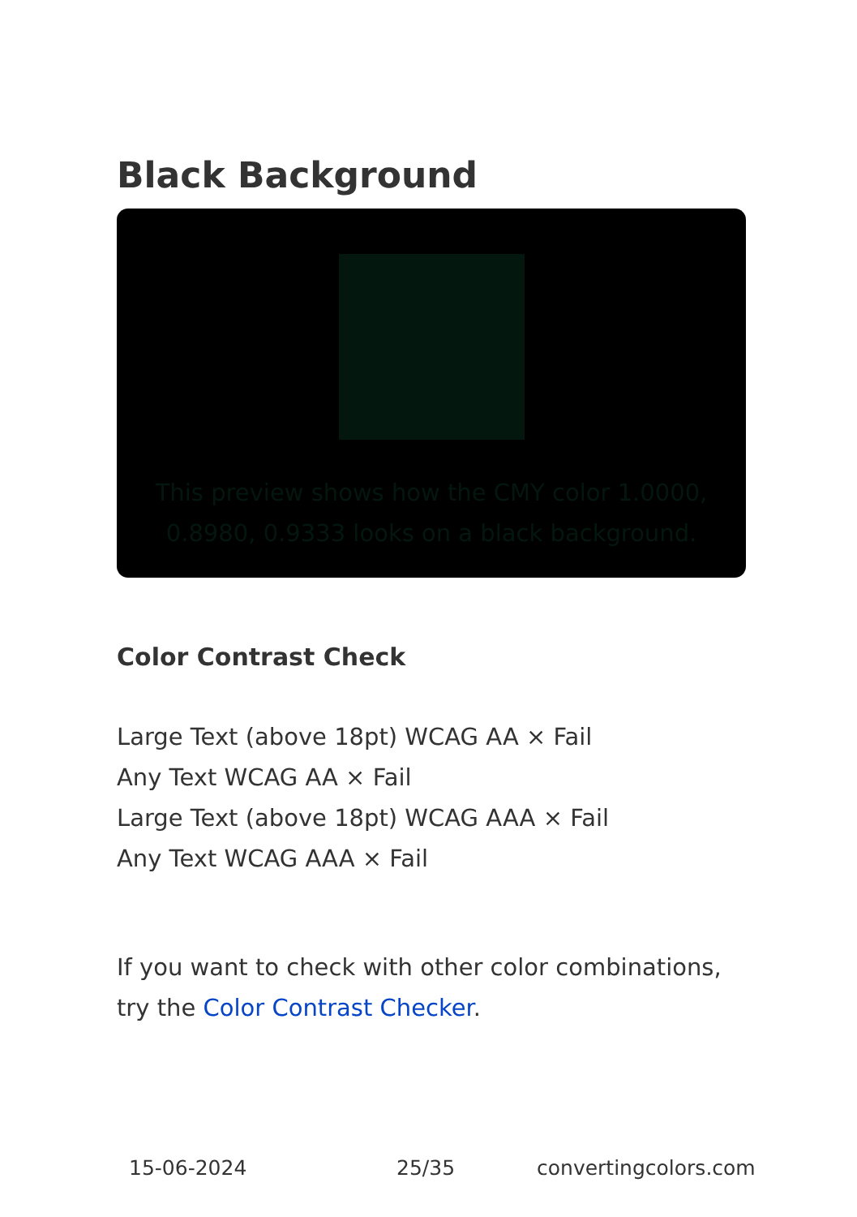Black Background
This preview shows how the CMY color 1.0000, 0.8980, 0.9333 looks on a black background.
Color Contrast Check
Large Text (above 18pt) WCAG AA × Fail
Any Text WCAG AA × Fail
Large Text (above 18pt) WCAG AAA × Fail
Any Text WCAG AAA × Fail
If you want to check with other color combinations, try the Color Contrast Checker.
15-06-2024 25/35 convertingcolors.com